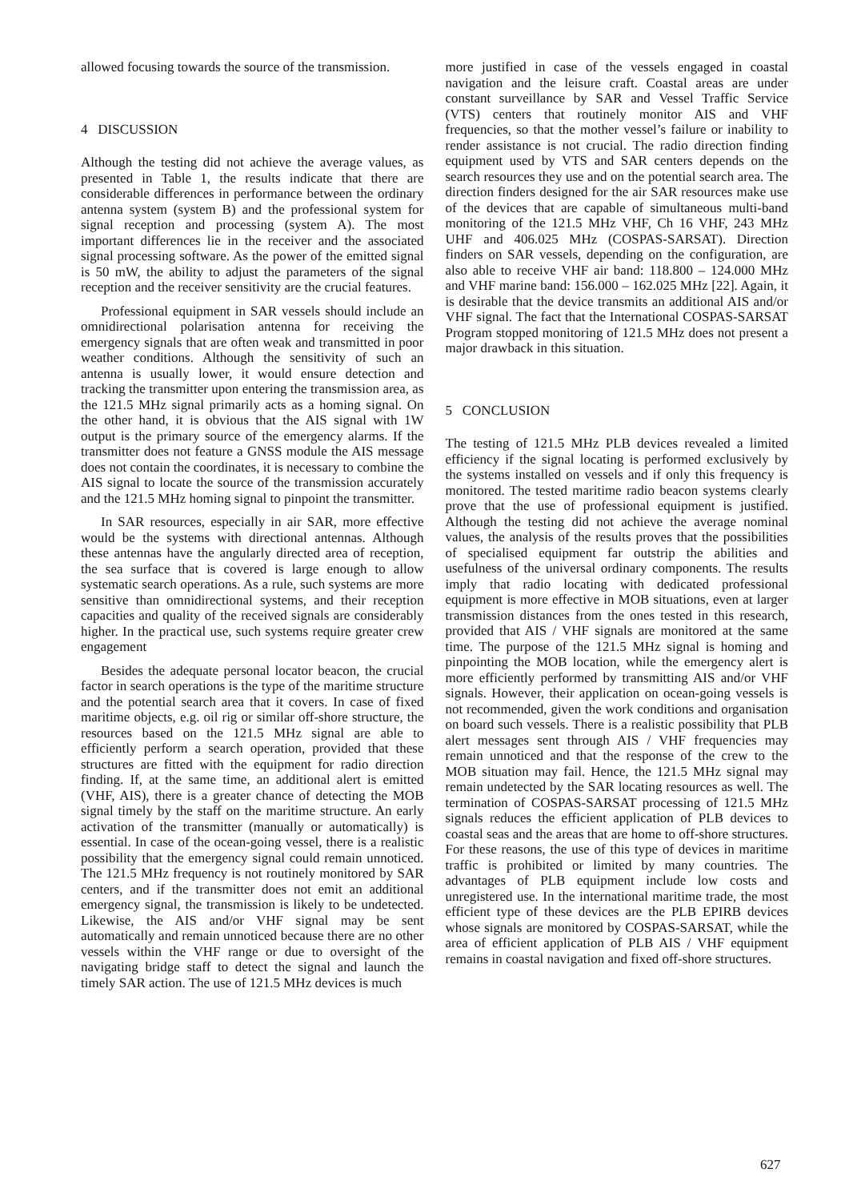allowed focusing towards the source of the transmission.
4 DISCUSSION
Although the testing did not achieve the average values, as presented in Table 1, the results indicate that there are considerable differences in performance between the ordinary antenna system (system B) and the professional system for signal reception and processing (system A). The most important differences lie in the receiver and the associated signal processing software. As the power of the emitted signal is 50 mW, the ability to adjust the parameters of the signal reception and the receiver sensitivity are the crucial features.
Professional equipment in SAR vessels should include an omnidirectional polarisation antenna for receiving the emergency signals that are often weak and transmitted in poor weather conditions. Although the sensitivity of such an antenna is usually lower, it would ensure detection and tracking the transmitter upon entering the transmission area, as the 121.5 MHz signal primarily acts as a homing signal. On the other hand, it is obvious that the AIS signal with 1W output is the primary source of the emergency alarms. If the transmitter does not feature a GNSS module the AIS message does not contain the coordinates, it is necessary to combine the AIS signal to locate the source of the transmission accurately and the 121.5 MHz homing signal to pinpoint the transmitter.
In SAR resources, especially in air SAR, more effective would be the systems with directional antennas. Although these antennas have the angularly directed area of reception, the sea surface that is covered is large enough to allow systematic search operations. As a rule, such systems are more sensitive than omnidirectional systems, and their reception capacities and quality of the received signals are considerably higher. In the practical use, such systems require greater crew engagement
Besides the adequate personal locator beacon, the crucial factor in search operations is the type of the maritime structure and the potential search area that it covers. In case of fixed maritime objects, e.g. oil rig or similar off-shore structure, the resources based on the 121.5 MHz signal are able to efficiently perform a search operation, provided that these structures are fitted with the equipment for radio direction finding. If, at the same time, an additional alert is emitted (VHF, AIS), there is a greater chance of detecting the MOB signal timely by the staff on the maritime structure. An early activation of the transmitter (manually or automatically) is essential. In case of the ocean-going vessel, there is a realistic possibility that the emergency signal could remain unnoticed. The 121.5 MHz frequency is not routinely monitored by SAR centers, and if the transmitter does not emit an additional emergency signal, the transmission is likely to be undetected. Likewise, the AIS and/or VHF signal may be sent automatically and remain unnoticed because there are no other vessels within the VHF range or due to oversight of the navigating bridge staff to detect the signal and launch the timely SAR action. The use of 121.5 MHz devices is much
more justified in case of the vessels engaged in coastal navigation and the leisure craft. Coastal areas are under constant surveillance by SAR and Vessel Traffic Service (VTS) centers that routinely monitor AIS and VHF frequencies, so that the mother vessel’s failure or inability to render assistance is not crucial. The radio direction finding equipment used by VTS and SAR centers depends on the search resources they use and on the potential search area. The direction finders designed for the air SAR resources make use of the devices that are capable of simultaneous multi-band monitoring of the 121.5 MHz VHF, Ch 16 VHF, 243 MHz UHF and 406.025 MHz (COSPAS-SARSAT). Direction finders on SAR vessels, depending on the configuration, are also able to receive VHF air band: 118.800 – 124.000 MHz and VHF marine band: 156.000 – 162.025 MHz [22]. Again, it is desirable that the device transmits an additional AIS and/or VHF signal. The fact that the International COSPAS-SARSAT Program stopped monitoring of 121.5 MHz does not present a major drawback in this situation.
5 CONCLUSION
The testing of 121.5 MHz PLB devices revealed a limited efficiency if the signal locating is performed exclusively by the systems installed on vessels and if only this frequency is monitored. The tested maritime radio beacon systems clearly prove that the use of professional equipment is justified. Although the testing did not achieve the average nominal values, the analysis of the results proves that the possibilities of specialised equipment far outstrip the abilities and usefulness of the universal ordinary components. The results imply that radio locating with dedicated professional equipment is more effective in MOB situations, even at larger transmission distances from the ones tested in this research, provided that AIS / VHF signals are monitored at the same time. The purpose of the 121.5 MHz signal is homing and pinpointing the MOB location, while the emergency alert is more efficiently performed by transmitting AIS and/or VHF signals. However, their application on ocean-going vessels is not recommended, given the work conditions and organisation on board such vessels. There is a realistic possibility that PLB alert messages sent through AIS / VHF frequencies may remain unnoticed and that the response of the crew to the MOB situation may fail. Hence, the 121.5 MHz signal may remain undetected by the SAR locating resources as well. The termination of COSPAS-SARSAT processing of 121.5 MHz signals reduces the efficient application of PLB devices to coastal seas and the areas that are home to off-shore structures. For these reasons, the use of this type of devices in maritime traffic is prohibited or limited by many countries. The advantages of PLB equipment include low costs and unregistered use. In the international maritime trade, the most efficient type of these devices are the PLB EPIRB devices whose signals are monitored by COSPAS-SARSAT, while the area of efficient application of PLB AIS / VHF equipment remains in coastal navigation and fixed off-shore structures.
627